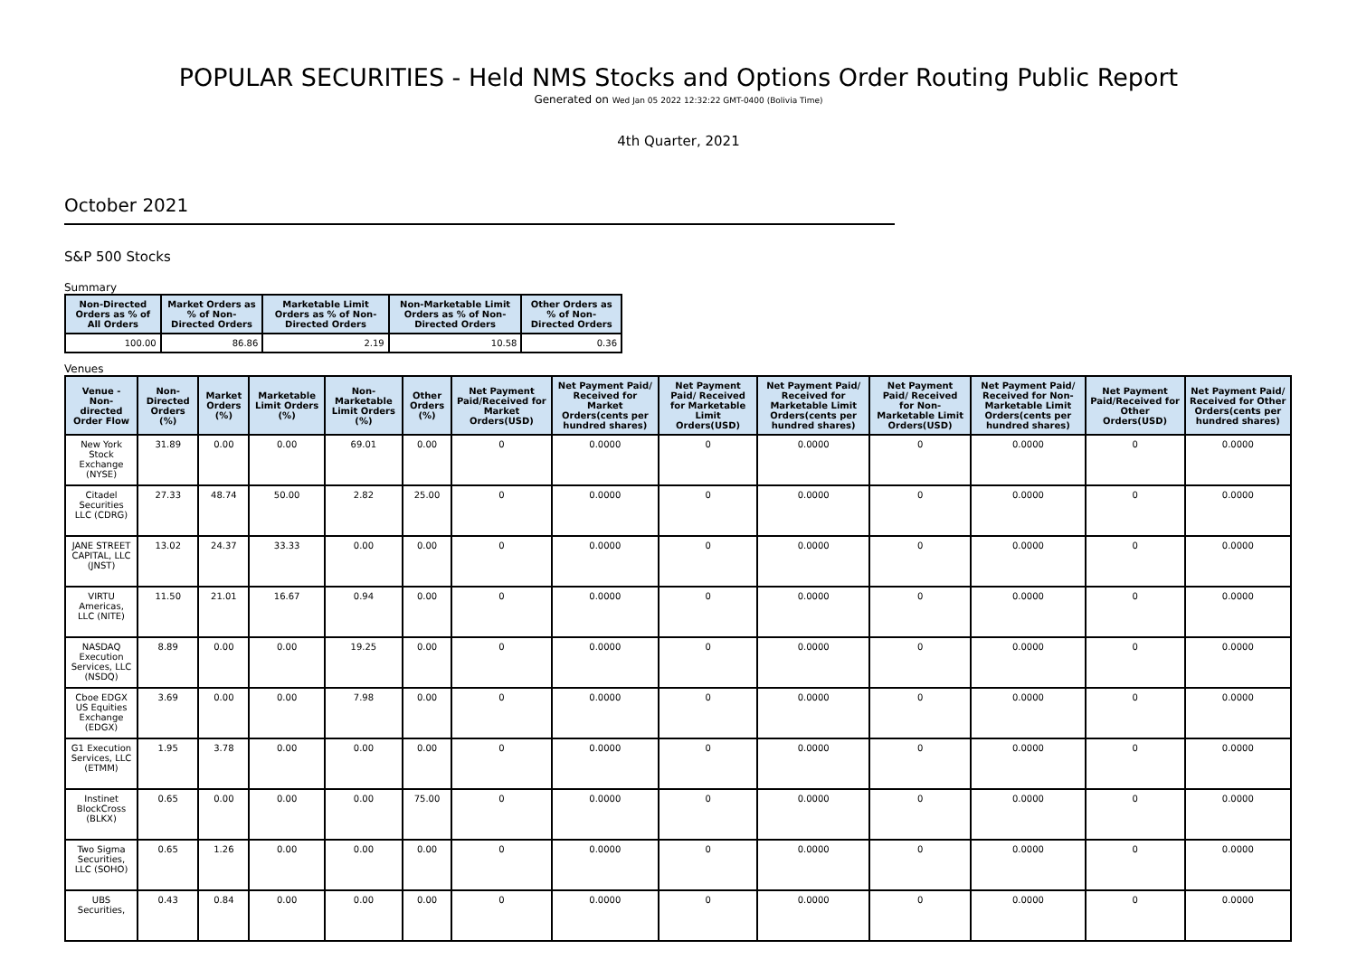POPULAR SECURITIES - Held NMS Stocks and Options Order Routing Public Report
Generated on Wed Jan 05 2022 12:32:22 GMT-0400 (Bolivia Time)
4th Quarter, 2021
October 2021
S&P 500 Stocks
Summary
| Non-Directed Orders as % of All Orders | Market Orders as % of Non-Directed Orders | Marketable Limit Orders as % of Non-Directed Orders | Non-Marketable Limit Orders as % of Non-Directed Orders | Other Orders as % of Non-Directed Orders |
| --- | --- | --- | --- | --- |
| 100.00 | 86.86 | 2.19 | 10.58 | 0.36 |
Venues
| Venue - Non-directed Order Flow | Non-Directed Orders (%) | Market Orders (%) | Marketable Limit Orders (%) | Non-Marketable Limit Orders (%) | Other Orders (%) | Net Payment Paid/Received for Market Orders(USD) | Net Payment Paid/ Received for Market Orders(cents per hundred shares) | Net Payment Paid/ Received for Marketable Limit Orders(USD) | Net Payment Paid/ Received for Marketable Limit Orders(cents per hundred shares) | Net Payment Paid/ Received for Non-Marketable Limit Orders(USD) | Net Payment Paid/ Received for Non-Marketable Limit Orders(cents per hundred shares) | Net Payment Paid/Received for Other Orders(USD) | Net Payment Paid/ Received for Other Orders(cents per hundred shares) |
| --- | --- | --- | --- | --- | --- | --- | --- | --- | --- | --- | --- | --- | --- |
| New York Stock Exchange (NYSE) | 31.89 | 0.00 | 0.00 | 69.01 | 0.00 | 0 | 0.0000 | 0 | 0.0000 | 0 | 0.0000 | 0 | 0.0000 |
| Citadel Securities LLC (CDRG) | 27.33 | 48.74 | 50.00 | 2.82 | 25.00 | 0 | 0.0000 | 0 | 0.0000 | 0 | 0.0000 | 0 | 0.0000 |
| JANE STREET CAPITAL, LLC (JNST) | 13.02 | 24.37 | 33.33 | 0.00 | 0.00 | 0 | 0.0000 | 0 | 0.0000 | 0 | 0.0000 | 0 | 0.0000 |
| VIRTU Americas, LLC (NITE) | 11.50 | 21.01 | 16.67 | 0.94 | 0.00 | 0 | 0.0000 | 0 | 0.0000 | 0 | 0.0000 | 0 | 0.0000 |
| NASDAQ Execution Services, LLC (NSDQ) | 8.89 | 0.00 | 0.00 | 19.25 | 0.00 | 0 | 0.0000 | 0 | 0.0000 | 0 | 0.0000 | 0 | 0.0000 |
| Cboe EDGX US Equities Exchange (EDGX) | 3.69 | 0.00 | 0.00 | 7.98 | 0.00 | 0 | 0.0000 | 0 | 0.0000 | 0 | 0.0000 | 0 | 0.0000 |
| G1 Execution Services, LLC (ETMM) | 1.95 | 3.78 | 0.00 | 0.00 | 0.00 | 0 | 0.0000 | 0 | 0.0000 | 0 | 0.0000 | 0 | 0.0000 |
| Instinet BlockCross (BLKX) | 0.65 | 0.00 | 0.00 | 0.00 | 75.00 | 0 | 0.0000 | 0 | 0.0000 | 0 | 0.0000 | 0 | 0.0000 |
| Two Sigma Securities, LLC (SOHO) | 0.65 | 1.26 | 0.00 | 0.00 | 0.00 | 0 | 0.0000 | 0 | 0.0000 | 0 | 0.0000 | 0 | 0.0000 |
| UBS Securities, | 0.43 | 0.84 | 0.00 | 0.00 | 0.00 | 0 | 0.0000 | 0 | 0.0000 | 0 | 0.0000 | 0 | 0.0000 |